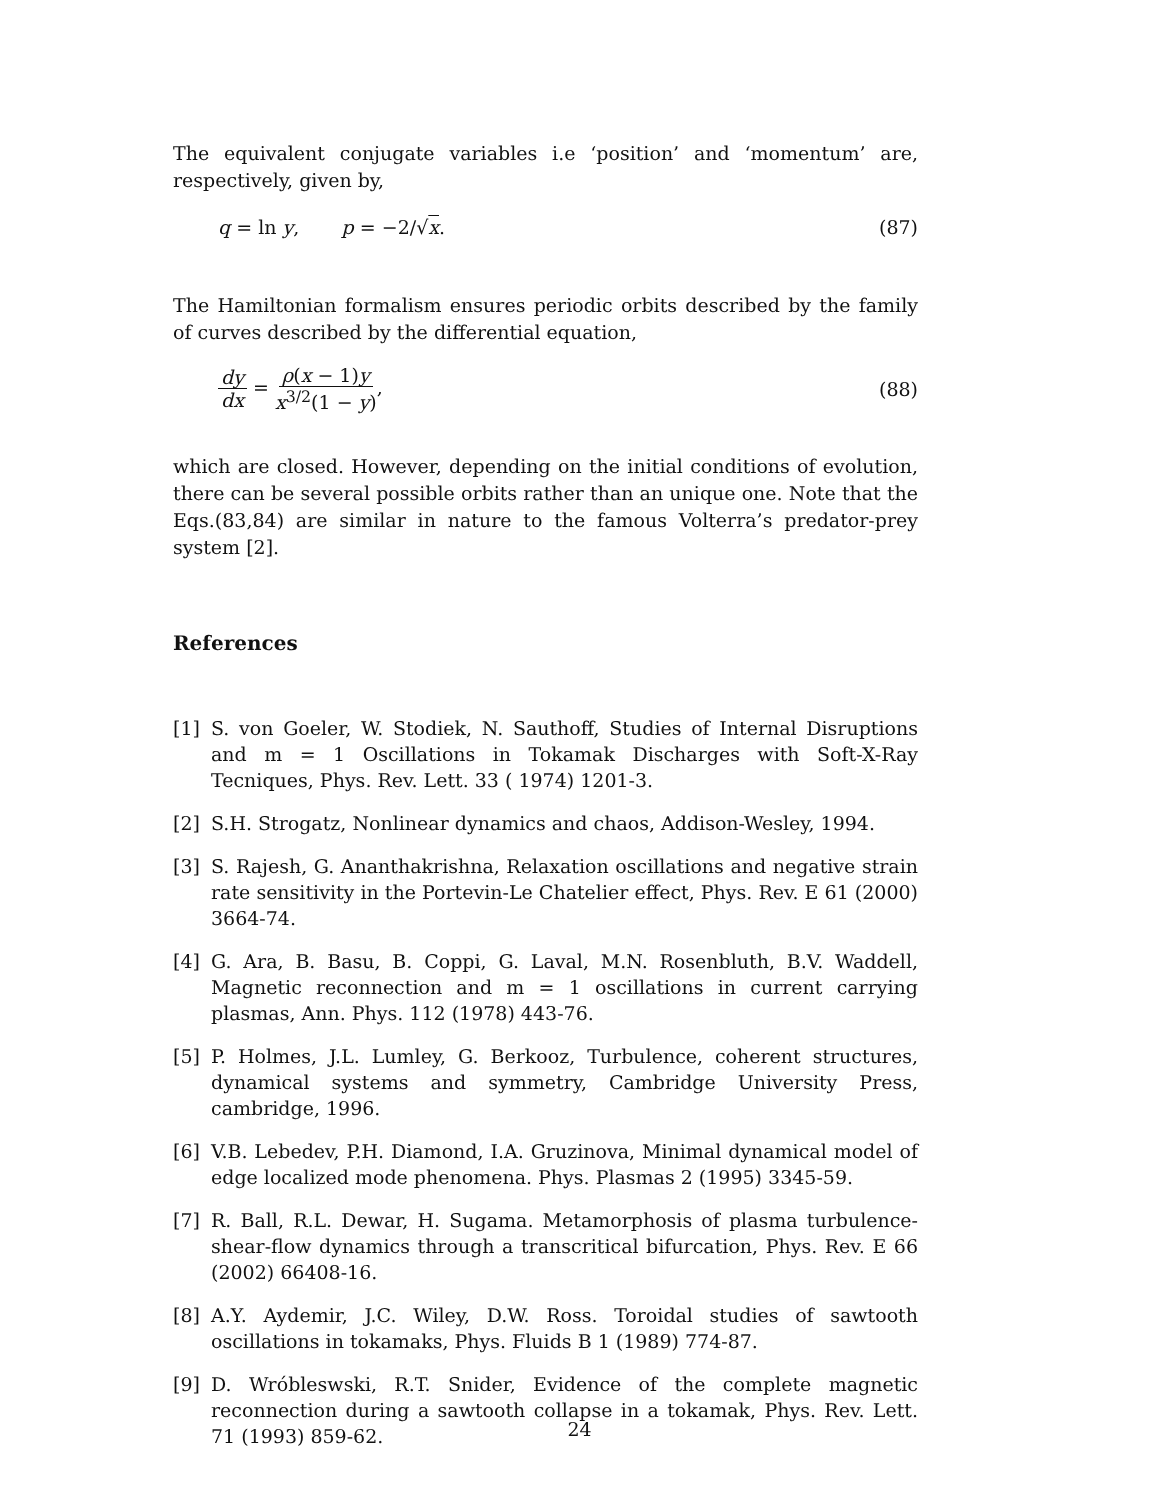The equivalent conjugate variables i.e ‘position’ and ‘momentum’ are, respectively, given by,
q = ln y, p = −2/√x. (87)
The Hamiltonian formalism ensures periodic orbits described by the family of curves described by the differential equation,
dy dx = ρ(x − 1)y x<sup>3/2</sup>(1 − y), (88)
which are closed. However, depending on the initial conditions of evolution, there can be several possible orbits rather than an unique one. Note that the Eqs.(83,84) are similar in nature to the famous Volterra’s predator-prey system [2].
References
[1] S. von Goeler, W. Stodiek, N. Sauthoff, Studies of Internal Disruptions and m = 1 Oscillations in Tokamak Discharges with Soft-X-Ray Tecniques, Phys. Rev. Lett. 33 ( 1974) 1201-3.
[2] S.H. Strogatz, Nonlinear dynamics and chaos, Addison-Wesley, 1994.
[3] S. Rajesh, G. Ananthakrishna, Relaxation oscillations and negative strain rate sensitivity in the Portevin-Le Chatelier effect, Phys. Rev. E 61 (2000) 3664-74.
[4] G. Ara, B. Basu, B. Coppi, G. Laval, M.N. Rosenbluth, B.V. Waddell, Magnetic reconnection and m = 1 oscillations in current carrying plasmas, Ann. Phys. 112 (1978) 443-76.
[5] P. Holmes, J.L. Lumley, G. Berkooz, Turbulence, coherent structures, dynamical systems and symmetry, Cambridge University Press, cambridge, 1996.
[6] V.B. Lebedev, P.H. Diamond, I.A. Gruzinova, Minimal dynamical model of edge localized mode phenomena. Phys. Plasmas 2 (1995) 3345-59.
[7] R. Ball, R.L. Dewar, H. Sugama. Metamorphosis of plasma turbulence-shear-flow dynamics through a transcritical bifurcation, Phys. Rev. E 66 (2002) 66408-16.
[8] A.Y. Aydemir, J.C. Wiley, D.W. Ross. Toroidal studies of sawtooth oscillations in tokamaks, Phys. Fluids B 1 (1989) 774-87.
[9] D. Wróbleswski, R.T. Snider, Evidence of the complete magnetic reconnection during a sawtooth collapse in a tokamak, Phys. Rev. Lett. 71 (1993) 859-62.
24